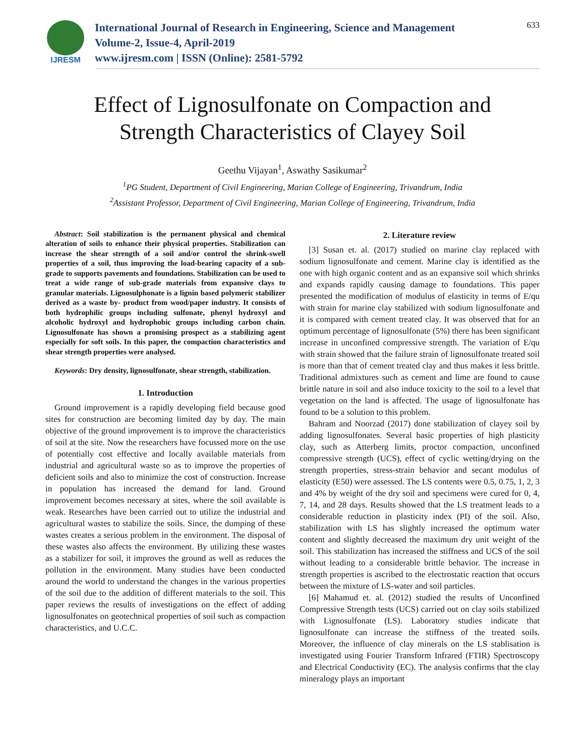IJRESM
International Journal of Research in Engineering, Science and Management
Volume-2, Issue-4, April-2019
www.ijresm.com | ISSN (Online): 2581-5792
633
Effect of Lignosulfonate on Compaction and
Strength Characteristics of Clayey Soil
Geethu Vijayan<sup>1</sup>, Aswathy Sasikumar<sup>2</sup>
<sup>1</sup> PG Student, Department of Civil Engineering, Marian College of Engineering, Trivandrum, India
<sup>2</sup> Assistant Professor, Department of Civil Engineering, Marian College of Engineering, Trivandrum, India
Abstract: Soil stabilization is the permanent physical and chemical alteration of soils to enhance their physical properties. Stabilization can increase the shear strength of a soil and/or control the shrink-swell properties of a soil, thus improving the load-bearing capacity of a sub-grade to supports pavements and foundations. Stabilization can be used to treat a wide range of sub-grade materials from expansive clays to granular materials. Lignosulphonate is a lignin based polymeric stabilizer derived as a waste by- product from wood/paper industry. It consists of both hydrophilic groups including sulfonate, phenyl hydroxyl and alcoholic hydroxyl and hydrophobic groups including carbon chain. Lignosulfonate has shown a promising prospect as a stabilizing agent especially for soft soils. In this paper, the compaction characteristics and shear strength properties were analysed.
Keywords: Dry density, lignosulfonate, shear strength, stabilization.
1. Introduction
Ground improvement is a rapidly developing field because good sites for construction are becoming limited day by day. The main objective of the ground improvement is to improve the characteristics of soil at the site. Now the researchers have focussed more on the use of potentially cost effective and locally available materials from industrial and agricultural waste so as to improve the properties of deficient soils and also to minimize the cost of construction. Increase in population has increased the demand for land. Ground improvement becomes necessary at sites, where the soil available is weak. Researches have been carried out to utilize the industrial and agricultural wastes to stabilize the soils. Since, the dumping of these wastes creates a serious problem in the environment. The disposal of these wastes also affects the environment. By utilizing these wastes as a stabilizer for soil, it improves the ground as well as reduces the pollution in the environment. Many studies have been conducted around the world to understand the changes in the various properties of the soil due to the addition of different materials to the soil. This paper reviews the results of investigations on the effect of adding lignosulfonates on geotechnical properties of soil such as compaction characteristics, and U.C.C.
2. Literature review
[3] Susan et. al. (2017) studied on marine clay replaced with sodium lignosulfonate and cement. Marine clay is identified as the one with high organic content and as an expansive soil which shrinks and expands rapidly causing damage to foundations. This paper presented the modification of modulus of elasticity in terms of E/qu with strain for marine clay stabilized with sodium lignosulfonate and it is compared with cement treated clay. It was observed that for an optimum percentage of lignosulfonate (5%) there has been significant increase in unconfined compressive strength. The variation of E/qu with strain showed that the failure strain of lignosulfonate treated soil is more than that of cement treated clay and thus makes it less brittle. Traditional admixtures such as cement and lime are found to cause brittle nature in soil and also induce toxicity to the soil to a level that vegetation on the land is affected. The usage of lignosulfonate has found to be a solution to this problem.
Bahram and Noorzad (2017) done stabilization of clayey soil by adding lignosulfonates. Several basic properties of high plasticity clay, such as Atterberg limits, proctor compaction, unconfined compressive strength (UCS), effect of cyclic wetting/drying on the strength properties, stress-strain behavior and secant modulus of elasticity (E50) were assessed. The LS contents were 0.5, 0.75, 1, 2, 3 and 4% by weight of the dry soil and specimens were cured for 0, 4, 7, 14, and 28 days. Results showed that the LS treatment leads to a considerable reduction in plasticity index (PI) of the soil. Also, stabilization with LS has slightly increased the optimum water content and slightly decreased the maximum dry unit weight of the soil. This stabilization has increased the stiffness and UCS of the soil without leading to a considerable brittle behavior. The increase in strength properties is ascribed to the electrostatic reaction that occurs between the mixture of LS-water and soil particles.
[6] Mahamud et. al. (2012) studied the results of Unconfined Compressive Strength tests (UCS) carried out on clay soils stabilized with Lignosulfonate (LS). Laboratory studies indicate that lignosulfonate can increase the stiffness of the treated soils. Moreover, the influence of clay minerals on the LS stablisation is investigated using Fourier Transform Infrared (FTIR) Spectroscopy and Electrical Conductivity (EC). The analysis confirms that the clay mineralogy plays an important